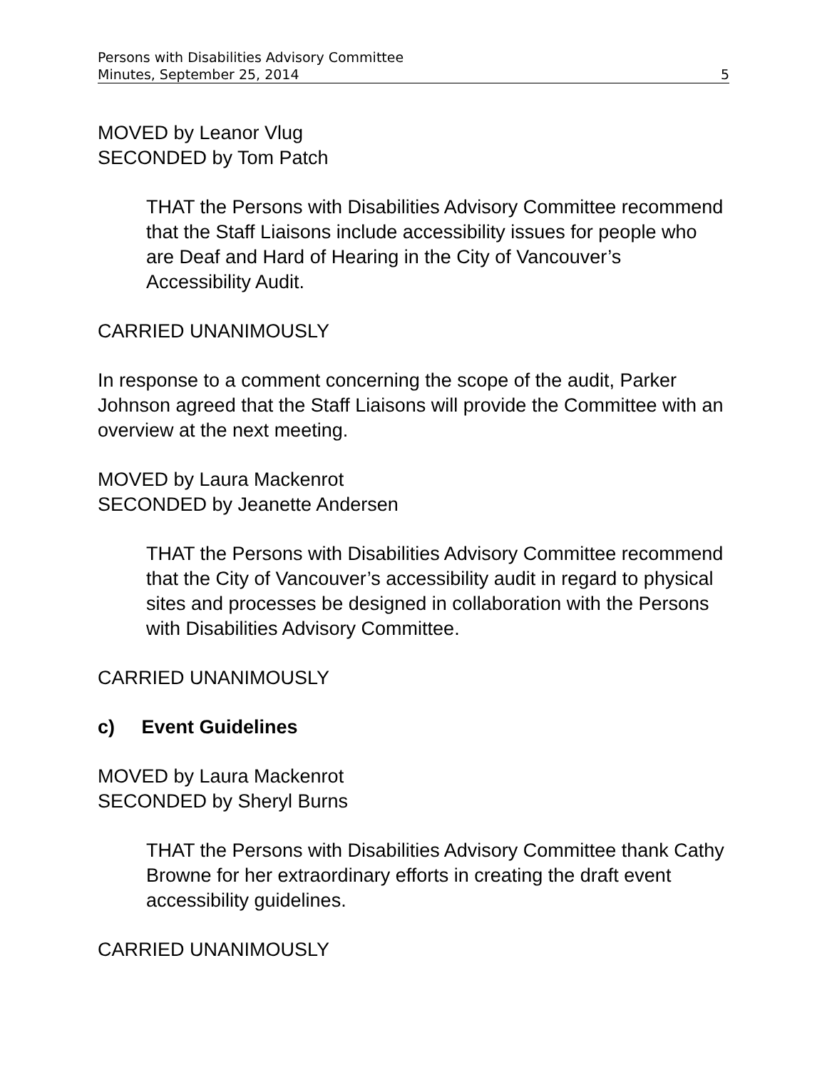Persons with Disabilities Advisory Committee
Minutes, September 25, 2014
5
MOVED by Leanor Vlug
SECONDED by Tom Patch
THAT the Persons with Disabilities Advisory Committee recommend that the Staff Liaisons include accessibility issues for people who are Deaf and Hard of Hearing in the City of Vancouver’s Accessibility Audit.
CARRIED UNANIMOUSLY
In response to a comment concerning the scope of the audit, Parker Johnson agreed that the Staff Liaisons will provide the Committee with an overview at the next meeting.
MOVED by Laura Mackenrot
SECONDED by Jeanette Andersen
THAT the Persons with Disabilities Advisory Committee recommend that the City of Vancouver’s accessibility audit in regard to physical sites and processes be designed in collaboration with the Persons with Disabilities Advisory Committee.
CARRIED UNANIMOUSLY
c) Event Guidelines
MOVED by Laura Mackenrot
SECONDED by Sheryl Burns
THAT the Persons with Disabilities Advisory Committee thank Cathy Browne for her extraordinary efforts in creating the draft event accessibility guidelines.
CARRIED UNANIMOUSLY